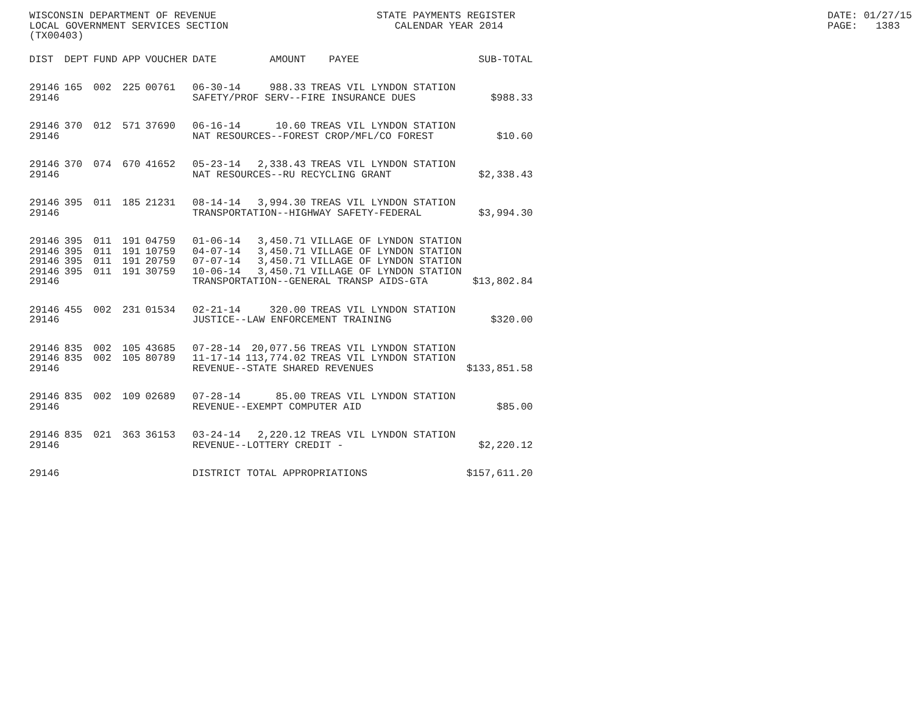WISCONSIN DEPARTMENT OF REVENUE LOCAL GOVERNMENT SERVICES SECTION (TX00403)
STATE PAYMENTS REGISTER CALENDAR YEAR 2014
DATE: 01/27/15 PAGE: 1383
| DIST | DEPT | FUND | APP | VOUCHER | DATE | AMOUNT | PAYEE | SUB-TOTAL |
| --- | --- | --- | --- | --- | --- | --- | --- | --- |
| 29146 | 165 | 002 | 225 | 00761 | 06-30-14 | 988.33 | TREAS VIL LYNDON STATION | |
| 29146 | | | | | SAFETY/PROF SERV--FIRE INSURANCE DUES | | | $988.33 |
| 29146 | 370 | 012 | 571 | 37690 | 06-16-14 | 10.60 | TREAS VIL LYNDON STATION | |
| 29146 | | | | | NAT RESOURCES--FOREST CROP/MFL/CO FOREST | | | $10.60 |
| 29146 | 370 | 074 | 670 | 41652 | 05-23-14 | 2,338.43 | TREAS VIL LYNDON STATION | |
| 29146 | | | | | NAT RESOURCES--RU RECYCLING GRANT | | | $2,338.43 |
| 29146 | 395 | 011 | 185 | 21231 | 08-14-14 | 3,994.30 | TREAS VIL LYNDON STATION | |
| 29146 | | | | | TRANSPORTATION--HIGHWAY SAFETY-FEDERAL | | | $3,994.30 |
| 29146 | 395 | 011 | 191 | 04759 | 01-06-14 | 3,450.71 | VILLAGE OF LYNDON STATION | |
| 29146 | 395 | 011 | 191 | 10759 | 04-07-14 | 3,450.71 | VILLAGE OF LYNDON STATION | |
| 29146 | 395 | 011 | 191 | 20759 | 07-07-14 | 3,450.71 | VILLAGE OF LYNDON STATION | |
| 29146 | 395 | 011 | 191 | 30759 | 10-06-14 | 3,450.71 | VILLAGE OF LYNDON STATION | |
| 29146 | | | | | TRANSPORTATION--GENERAL TRANSP AIDS-GTA | | | $13,802.84 |
| 29146 | 455 | 002 | 231 | 01534 | 02-21-14 | 320.00 | TREAS VIL LYNDON STATION | |
| 29146 | | | | | JUSTICE--LAW ENFORCEMENT TRAINING | | | $320.00 |
| 29146 | 835 | 002 | 105 | 43685 | 07-28-14 | 20,077.56 | TREAS VIL LYNDON STATION | |
| 29146 | 835 | 002 | 105 | 80789 | 11-17-14 | 113,774.02 | TREAS VIL LYNDON STATION | |
| 29146 | | | | | REVENUE--STATE SHARED REVENUES | | | $133,851.58 |
| 29146 | 835 | 002 | 109 | 02689 | 07-28-14 | 85.00 | TREAS VIL LYNDON STATION | |
| 29146 | | | | | REVENUE--EXEMPT COMPUTER AID | | | $85.00 |
| 29146 | 835 | 021 | 363 | 36153 | 03-24-14 | 2,220.12 | TREAS VIL LYNDON STATION | |
| 29146 | | | | | REVENUE--LOTTERY CREDIT - | | | $2,220.12 |
| 29146 | | | | | DISTRICT TOTAL APPROPRIATIONS | | | $157,611.20 |